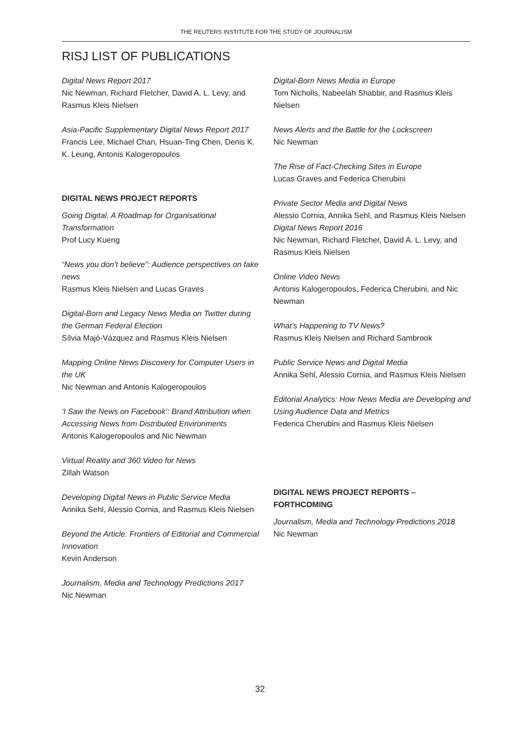THE REUTERS INSTITUTE FOR THE STUDY OF JOURNALISM
RISJ LIST OF PUBLICATIONS
Digital News Report 2017
Nic Newman, Richard Fletcher, David A. L. Levy, and Rasmus Kleis Nielsen
Asia-Pacific Supplementary Digital News Report 2017
Francis Lee, Michael Chan, Hsuan-Ting Chen, Denis K. K. Leung, Antonis Kalogeropoulos
DIGITAL NEWS PROJECT REPORTS
Going Digital. A Roadmap for Organisational Transformation
Prof Lucy Kueng
“News you don’t believe”: Audience perspectives on fake news
Rasmus Kleis Nielsen and Lucas Graves
Digital-Born and Legacy News Media on Twitter during the German Federal Election
Sílvia Majó-Vázquez and Rasmus Kleis Nielsen
Mapping Online News Discovery for Computer Users in the UK
Nic Newman and Antonis Kalogeropoulos
‘I Saw the News on Facebook’: Brand Attribution when Accessing News from Distributed Environments
Antonis Kalogeropoulos and Nic Newman
Virtual Reality and 360 Video for News
Zillah Watson
Developing Digital News in Public Service Media
Annika Sehl, Alessio Cornia, and Rasmus Kleis Nielsen
Beyond the Article: Frontiers of Editorial and Commercial Innovation
Kevin Anderson
Journalism, Media and Technology Predictions 2017
Nic Newman
Digital-Born News Media in Europe
Tom Nicholls, Nabeelah Shabbir, and Rasmus Kleis Nielsen
News Alerts and the Battle for the Lockscreen
Nic Newman
The Rise of Fact-Checking Sites in Europe
Lucas Graves and Federica Cherubini
Private Sector Media and Digital News
Alessio Cornia, Annika Sehl, and Rasmus Kleis Nielsen
Digital News Report 2016
Nic Newman, Richard Fletcher, David A. L. Levy, and Rasmus Kleis Nielsen
Online Video News
Antonis Kalogeropoulos, Federica Cherubini, and Nic Newman
What’s Happening to TV News?
Rasmus Kleis Nielsen and Richard Sambrook
Public Service News and Digital Media
Annika Sehl, Alessio Cornia, and Rasmus Kleis Nielsen
Editorial Analytics: How News Media are Developing and Using Audience Data and Metrics
Federica Cherubini and Rasmus Kleis Nielsen
DIGITAL NEWS PROJECT REPORTS – FORTHCOMING
Journalism, Media and Technology Predictions 2018
Nic Newman
32